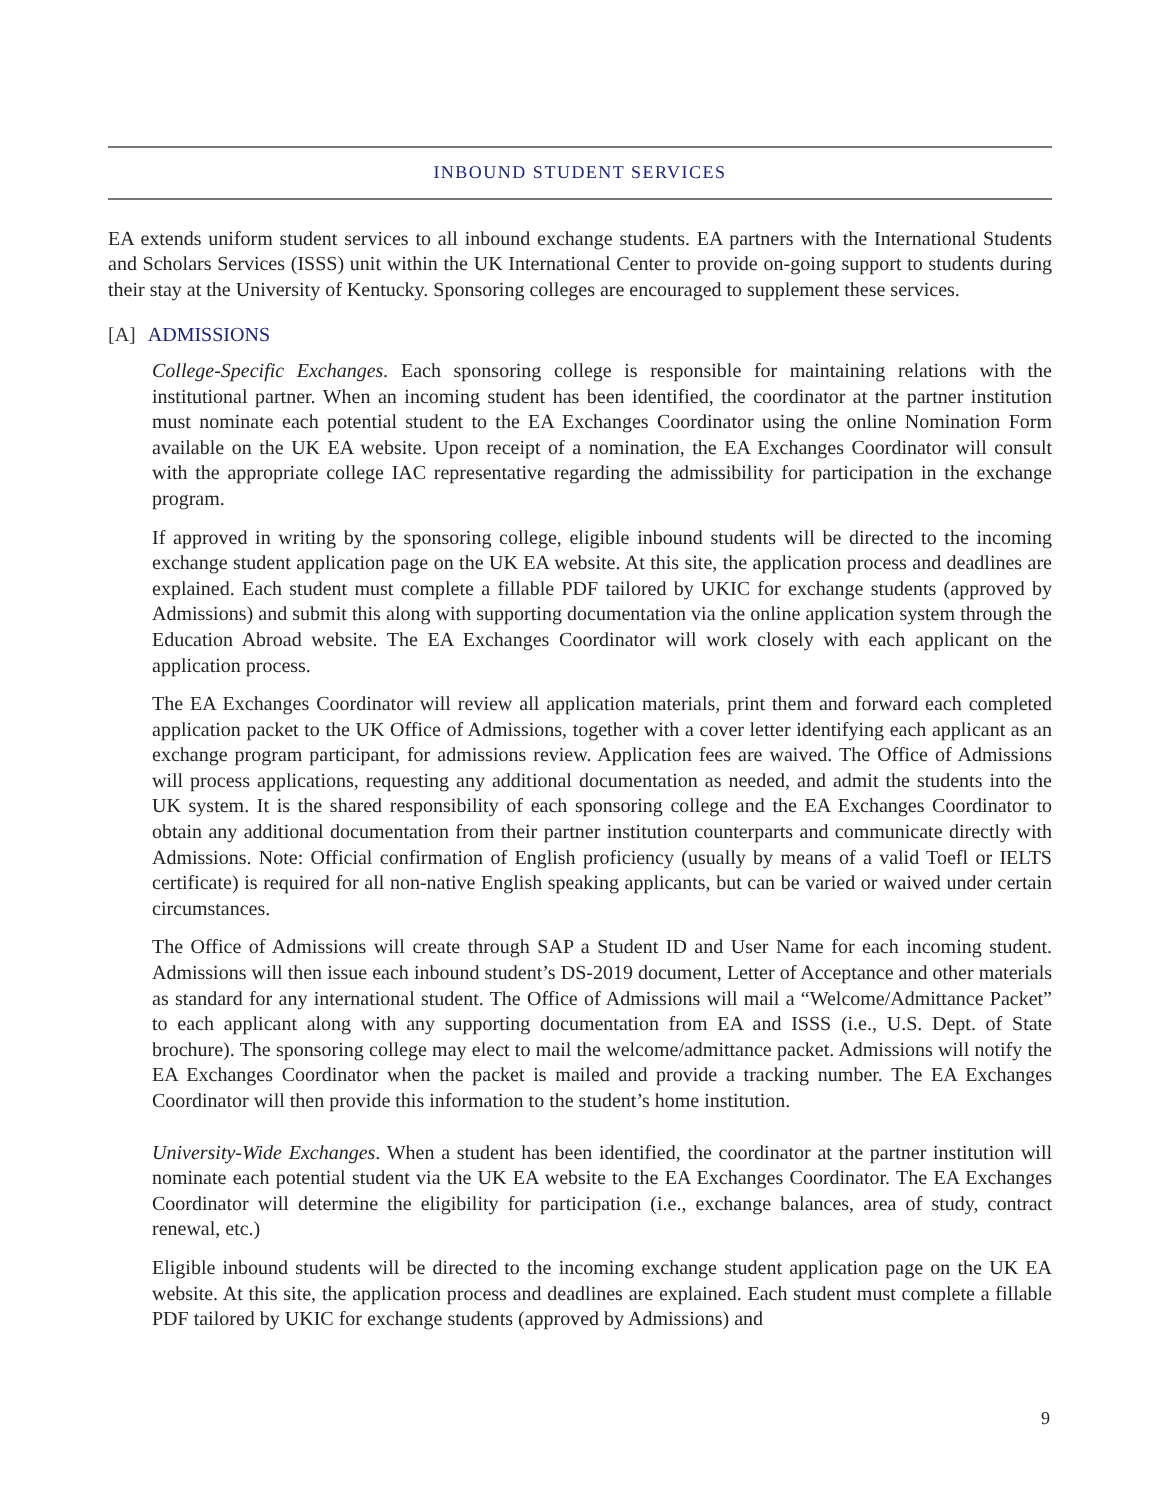INBOUND STUDENT SERVICES
EA extends uniform student services to all inbound exchange students. EA partners with the International Students and Scholars Services (ISSS) unit within the UK International Center to provide on-going support to students during their stay at the University of Kentucky. Sponsoring colleges are encouraged to supplement these services.
[A] ADMISSIONS
College-Specific Exchanges. Each sponsoring college is responsible for maintaining relations with the institutional partner. When an incoming student has been identified, the coordinator at the partner institution must nominate each potential student to the EA Exchanges Coordinator using the online Nomination Form available on the UK EA website. Upon receipt of a nomination, the EA Exchanges Coordinator will consult with the appropriate college IAC representative regarding the admissibility for participation in the exchange program.
If approved in writing by the sponsoring college, eligible inbound students will be directed to the incoming exchange student application page on the UK EA website. At this site, the application process and deadlines are explained. Each student must complete a fillable PDF tailored by UKIC for exchange students (approved by Admissions) and submit this along with supporting documentation via the online application system through the Education Abroad website. The EA Exchanges Coordinator will work closely with each applicant on the application process.
The EA Exchanges Coordinator will review all application materials, print them and forward each completed application packet to the UK Office of Admissions, together with a cover letter identifying each applicant as an exchange program participant, for admissions review. Application fees are waived. The Office of Admissions will process applications, requesting any additional documentation as needed, and admit the students into the UK system. It is the shared responsibility of each sponsoring college and the EA Exchanges Coordinator to obtain any additional documentation from their partner institution counterparts and communicate directly with Admissions. Note: Official confirmation of English proficiency (usually by means of a valid Toefl or IELTS certificate) is required for all non-native English speaking applicants, but can be varied or waived under certain circumstances.
The Office of Admissions will create through SAP a Student ID and User Name for each incoming student. Admissions will then issue each inbound student’s DS-2019 document, Letter of Acceptance and other materials as standard for any international student. The Office of Admissions will mail a “Welcome/Admittance Packet” to each applicant along with any supporting documentation from EA and ISSS (i.e., U.S. Dept. of State brochure). The sponsoring college may elect to mail the welcome/admittance packet. Admissions will notify the EA Exchanges Coordinator when the packet is mailed and provide a tracking number. The EA Exchanges Coordinator will then provide this information to the student’s home institution.
University-Wide Exchanges. When a student has been identified, the coordinator at the partner institution will nominate each potential student via the UK EA website to the EA Exchanges Coordinator. The EA Exchanges Coordinator will determine the eligibility for participation (i.e., exchange balances, area of study, contract renewal, etc.)
Eligible inbound students will be directed to the incoming exchange student application page on the UK EA website. At this site, the application process and deadlines are explained. Each student must complete a fillable PDF tailored by UKIC for exchange students (approved by Admissions) and
9